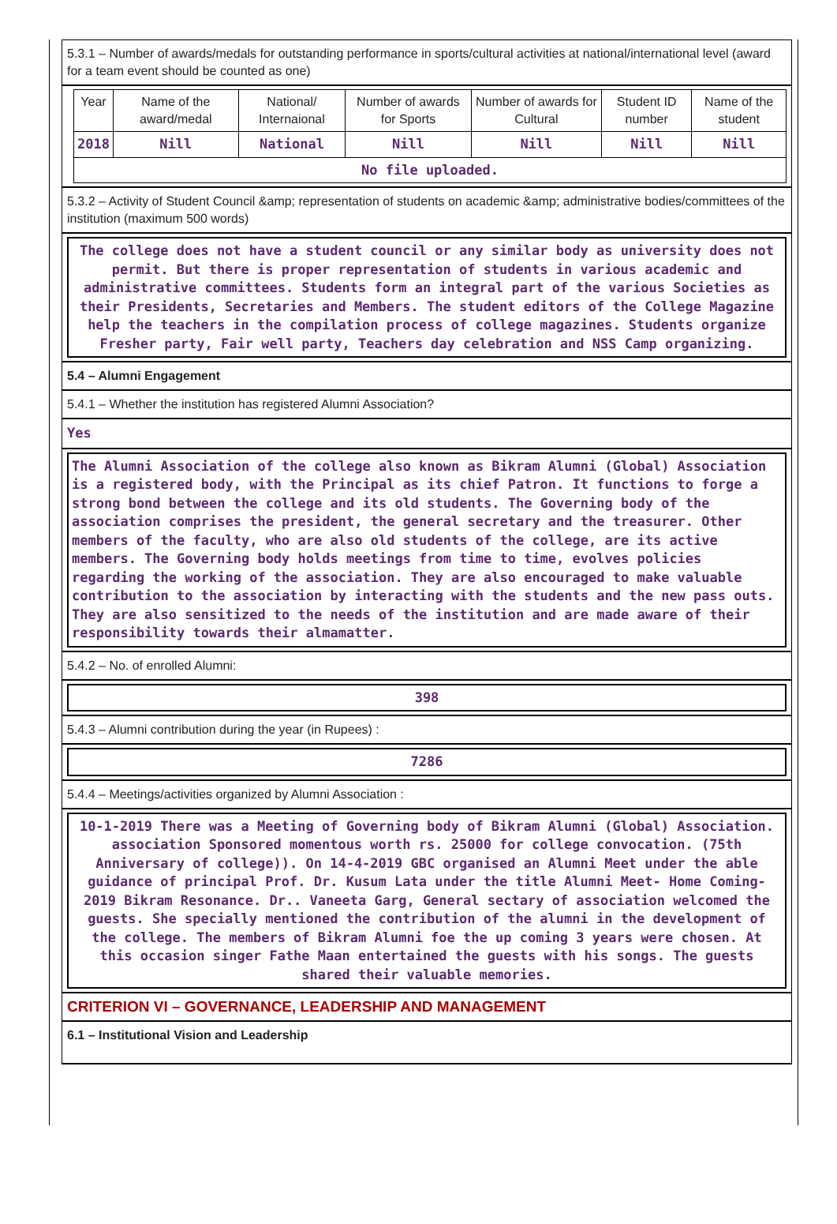5.3.1 – Number of awards/medals for outstanding performance in sports/cultural activities at national/international level (award for a team event should be counted as one)
| Year | Name of the award/medal | National/ Internaional | Number of awards for Sports | Number of awards for Cultural | Student ID number | Name of the student |
| 2018 | Nill | National | Nill | Nill | Nill | Nill |
| No file uploaded. | | | | | | |
5.3.2 – Activity of Student Council &amp; representation of students on academic &amp; administrative bodies/committees of the institution (maximum 500 words)
The college does not have a student council or any similar body as university does not permit. But there is proper representation of students in various academic and administrative committees. Students form an integral part of the various Societies as their Presidents, Secretaries and Members. The student editors of the College Magazine help the teachers in the compilation process of college magazines. Students organize Fresher party, Fair well party, Teachers day celebration and NSS Camp organizing.
5.4 – Alumni Engagement
5.4.1 – Whether the institution has registered Alumni Association?
Yes
The Alumni Association of the college also known as Bikram Alumni (Global) Association is a registered body, with the Principal as its chief Patron. It functions to forge a strong bond between the college and its old students. The Governing body of the association comprises the president, the general secretary and the treasurer. Other members of the faculty, who are also old students of the college, are its active members. The Governing body holds meetings from time to time, evolves policies regarding the working of the association. They are also encouraged to make valuable contribution to the association by interacting with the students and the new pass outs. They are also sensitized to the needs of the institution and are made aware of their responsibility towards their almamatter.
5.4.2 – No. of enrolled Alumni:
398
5.4.3 – Alumni contribution during the year (in Rupees) :
7286
5.4.4 – Meetings/activities organized by Alumni Association :
10-1-2019 There was a Meeting of Governing body of Bikram Alumni (Global) Association. association Sponsored momentous worth rs. 25000 for college convocation. (75th Anniversary of college)). On 14-4-2019 GBC organised an Alumni Meet under the able guidance of principal Prof. Dr. Kusum Lata under the title Alumni Meet- Home Coming-2019 Bikram Resonance. Dr.. Vaneeta Garg, General sectary of association welcomed the guests. She specially mentioned the contribution of the alumni in the development of the college. The members of Bikram Alumni foe the up coming 3 years were chosen. At this occasion singer Fathe Maan entertained the guests with his songs. The guests shared their valuable memories.
CRITERION VI – GOVERNANCE, LEADERSHIP AND MANAGEMENT
6.1 – Institutional Vision and Leadership